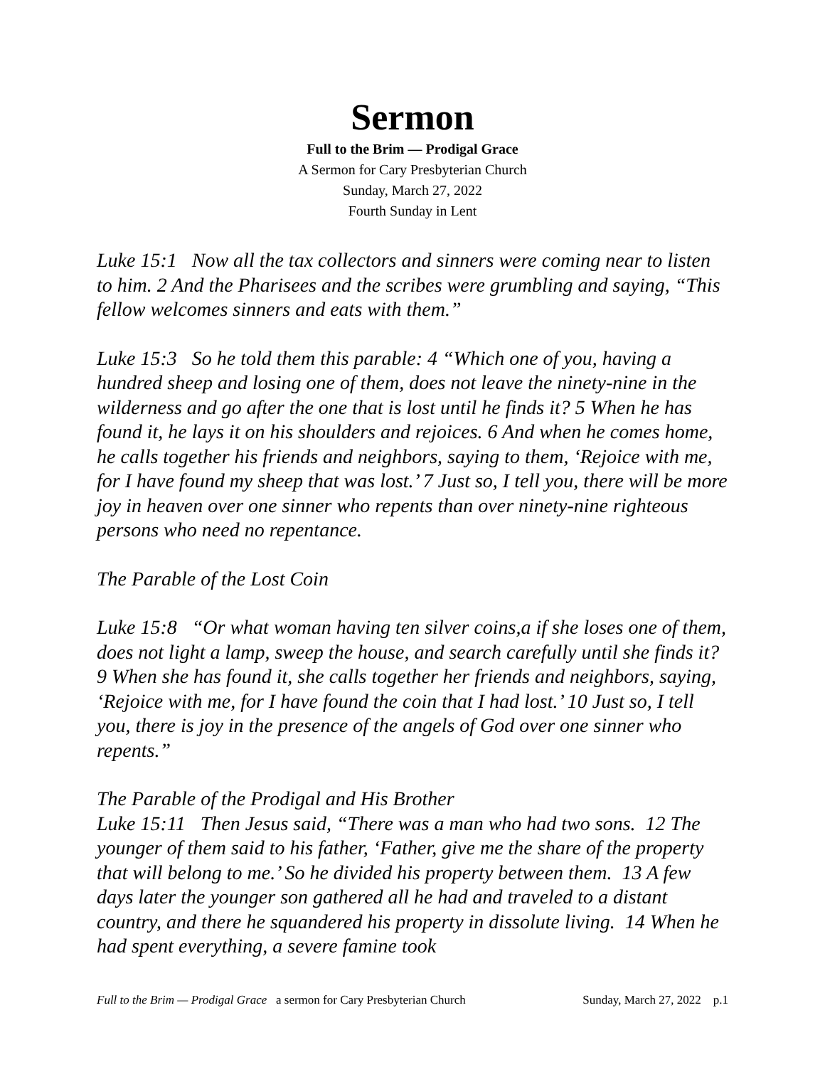Sermon
Full to the Brim — Prodigal Grace
A Sermon for Cary Presbyterian Church
Sunday, March 27, 2022
Fourth Sunday in Lent
Luke 15:1 Now all the tax collectors and sinners were coming near to listen to him. 2 And the Pharisees and the scribes were grumbling and saying, “This fellow welcomes sinners and eats with them.”
Luke 15:3 So he told them this parable: 4 “Which one of you, having a hundred sheep and losing one of them, does not leave the ninety-nine in the wilderness and go after the one that is lost until he finds it? 5 When he has found it, he lays it on his shoulders and rejoices. 6 And when he comes home, he calls together his friends and neighbors, saying to them, ‘Rejoice with me, for I have found my sheep that was lost.’ 7 Just so, I tell you, there will be more joy in heaven over one sinner who repents than over ninety-nine righteous persons who need no repentance.
The Parable of the Lost Coin
Luke 15:8 “Or what woman having ten silver coins,a if she loses one of them, does not light a lamp, sweep the house, and search carefully until she finds it? 9 When she has found it, she calls together her friends and neighbors, saying, ‘Rejoice with me, for I have found the coin that I had lost.’ 10 Just so, I tell you, there is joy in the presence of the angels of God over one sinner who repents.”
The Parable of the Prodigal and His Brother
Luke 15:11 Then Jesus said, “There was a man who had two sons. 12 The younger of them said to his father, ‘Father, give me the share of the property that will belong to me.’ So he divided his property between them. 13 A few days later the younger son gathered all he had and traveled to a distant country, and there he squandered his property in dissolute living. 14 When he had spent everything, a severe famine took
Full to the Brim — Prodigal Grace a sermon for Cary Presbyterian Church Sunday, March 27, 2022 p.1